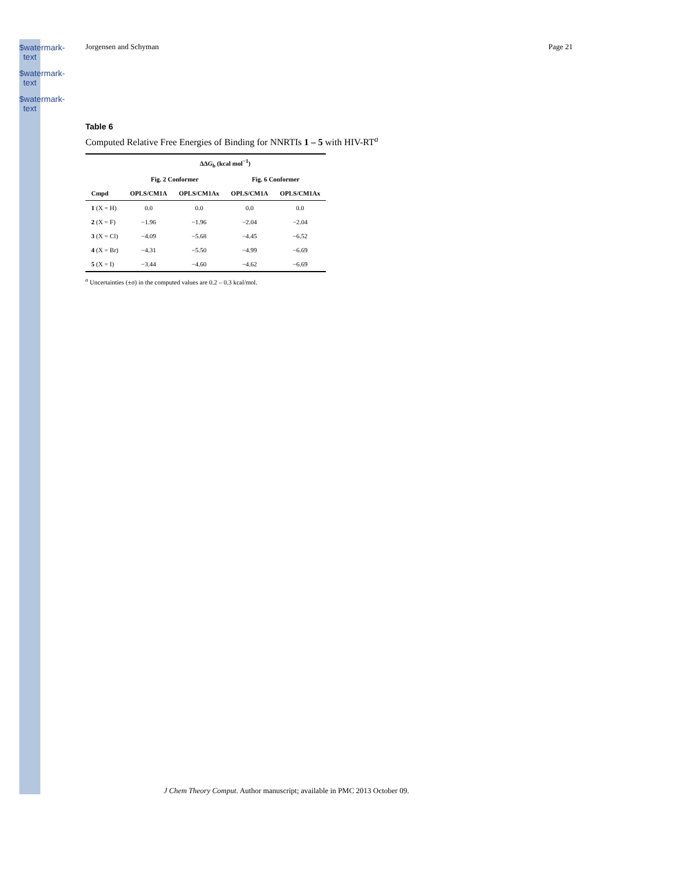$watermark-text
$watermark-text
$watermark-text
Jorgensen and Schyman Page 21
Table 6
Computed Relative Free Energies of Binding for NNRTIs 1 – 5 with HIV-RT<sup>a</sup>
| | ΔΔ G<sub>b</sub> (kcal mol<sup>−1</sup>) | | | |
| --- | --- | --- | --- | --- |
| | Fig. 2 Conformer | | Fig. 6 Conformer | |
| Cmpd | OPLS/CM1A | OPLS/CM1Ax | OPLS/CM1A | OPLS/CM1Ax |
| 1 (X = H) | 0.0 | 0.0 | 0.0 | 0.0 |
| 2 (X = F) | −1.96 | −1.96 | −2.04 | −2.04 |
| 3 (X = Cl) | −4.09 | −5.68 | −4.45 | −6.52 |
| 4 (X = Br) | −4.31 | −5.50 | −4.99 | −6.69 |
| 5 (X = I) | −3.44 | −4.60 | −4.62 | −6.69 |
<sup>a</sup> Uncertainties (±σ) in the computed values are 0.2 – 0.3 kcal/mol.
J Chem Theory Comput. Author manuscript; available in PMC 2013 October 09.